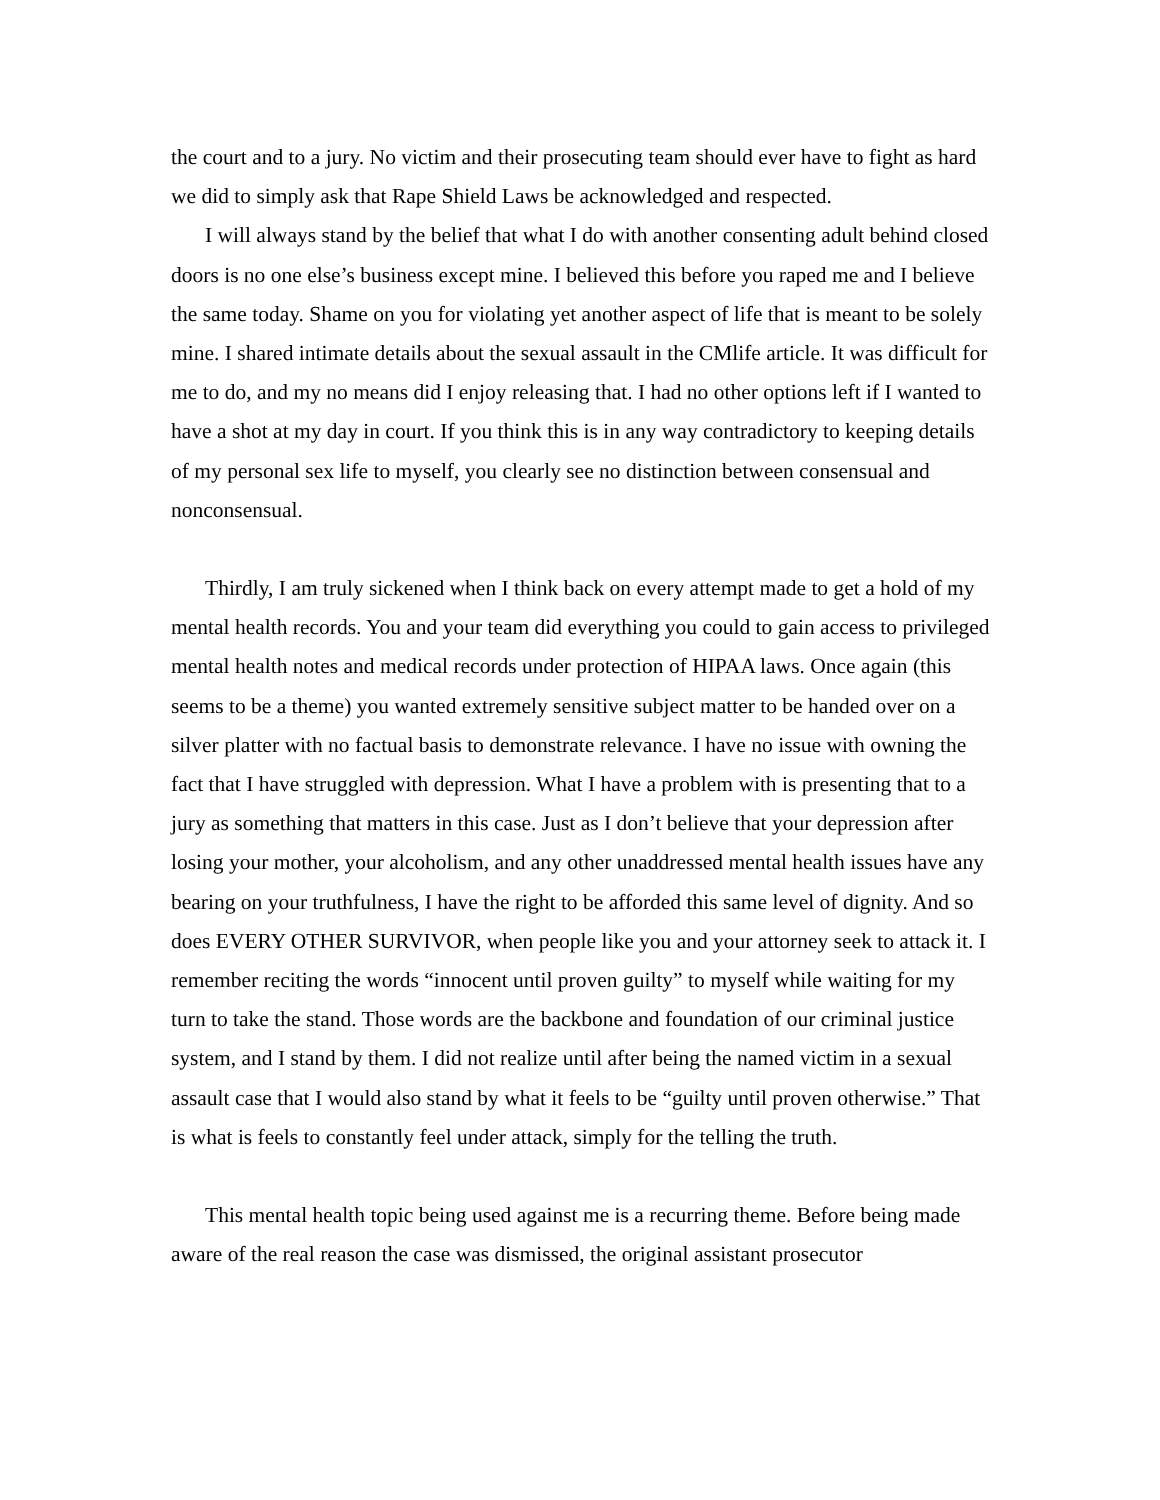the court and to a jury. No victim and their prosecuting team should ever have to fight as hard we did to simply ask that Rape Shield Laws be acknowledged and respected.
I will always stand by the belief that what I do with another consenting adult behind closed doors is no one else’s business except mine. I believed this before you raped me and I believe the same today. Shame on you for violating yet another aspect of life that is meant to be solely mine. I shared intimate details about the sexual assault in the CMlife article. It was difficult for me to do, and my no means did I enjoy releasing that. I had no other options left if I wanted to have a shot at my day in court. If you think this is in any way contradictory to keeping details of my personal sex life to myself, you clearly see no distinction between consensual and nonconsensual.
Thirdly, I am truly sickened when I think back on every attempt made to get a hold of my mental health records. You and your team did everything you could to gain access to privileged mental health notes and medical records under protection of HIPAA laws. Once again (this seems to be a theme) you wanted extremely sensitive subject matter to be handed over on a silver platter with no factual basis to demonstrate relevance. I have no issue with owning the fact that I have struggled with depression. What I have a problem with is presenting that to a jury as something that matters in this case. Just as I don’t believe that your depression after losing your mother, your alcoholism, and any other unaddressed mental health issues have any bearing on your truthfulness, I have the right to be afforded this same level of dignity. And so does EVERY OTHER SURVIVOR, when people like you and your attorney seek to attack it. I remember reciting the words “innocent until proven guilty” to myself while waiting for my turn to take the stand. Those words are the backbone and foundation of our criminal justice system, and I stand by them. I did not realize until after being the named victim in a sexual assault case that I would also stand by what it feels to be “guilty until proven otherwise.” That is what is feels to constantly feel under attack, simply for the telling the truth.
This mental health topic being used against me is a recurring theme. Before being made aware of the real reason the case was dismissed, the original assistant prosecutor